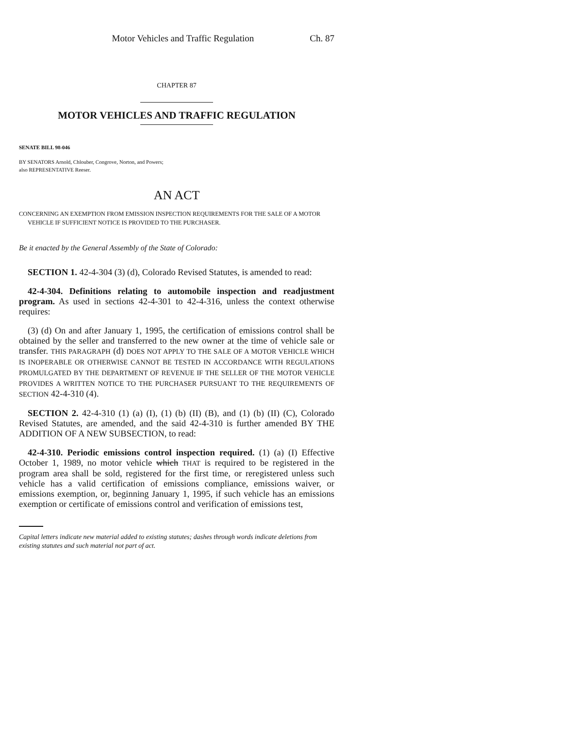Motor Vehicles and Traffic Regulation Ch. 87
CHAPTER 87
MOTOR VEHICLES AND TRAFFIC REGULATION
SENATE BILL 98-046
BY SENATORS Arnold, Chlouber, Congrove, Norton, and Powers;
also REPRESENTATIVE Reeser.
AN ACT
CONCERNING AN EXEMPTION FROM EMISSION INSPECTION REQUIREMENTS FOR THE SALE OF A MOTOR
VEHICLE IF SUFFICIENT NOTICE IS PROVIDED TO THE PURCHASER.
Be it enacted by the General Assembly of the State of Colorado:
SECTION 1. 42-4-304 (3) (d), Colorado Revised Statutes, is amended to read:
42-4-304. Definitions relating to automobile inspection and readjustment program. As used in sections 42-4-301 to 42-4-316, unless the context otherwise requires:
(3) (d) On and after January 1, 1995, the certification of emissions control shall be obtained by the seller and transferred to the new owner at the time of vehicle sale or transfer. THIS PARAGRAPH (d) DOES NOT APPLY TO THE SALE OF A MOTOR VEHICLE WHICH IS INOPERABLE OR OTHERWISE CANNOT BE TESTED IN ACCORDANCE WITH REGULATIONS PROMULGATED BY THE DEPARTMENT OF REVENUE IF THE SELLER OF THE MOTOR VEHICLE PROVIDES A WRITTEN NOTICE TO THE PURCHASER PURSUANT TO THE REQUIREMENTS OF SECTION 42-4-310 (4).
SECTION 2. 42-4-310 (1) (a) (I), (1) (b) (II) (B), and (1) (b) (II) (C), Colorado Revised Statutes, are amended, and the said 42-4-310 is further amended BY THE ADDITION OF A NEW SUBSECTION, to read:
42-4-310. Periodic emissions control inspection required. (1) (a) (I) Effective October 1, 1989, no motor vehicle which THAT is required to be registered in the program area shall be sold, registered for the first time, or reregistered unless such vehicle has a valid certification of emissions compliance, emissions waiver, or emissions exemption, or, beginning January 1, 1995, if such vehicle has an emissions exemption or certificate of emissions control and verification of emissions test,
Capital letters indicate new material added to existing statutes; dashes through words indicate deletions from existing statutes and such material not part of act.